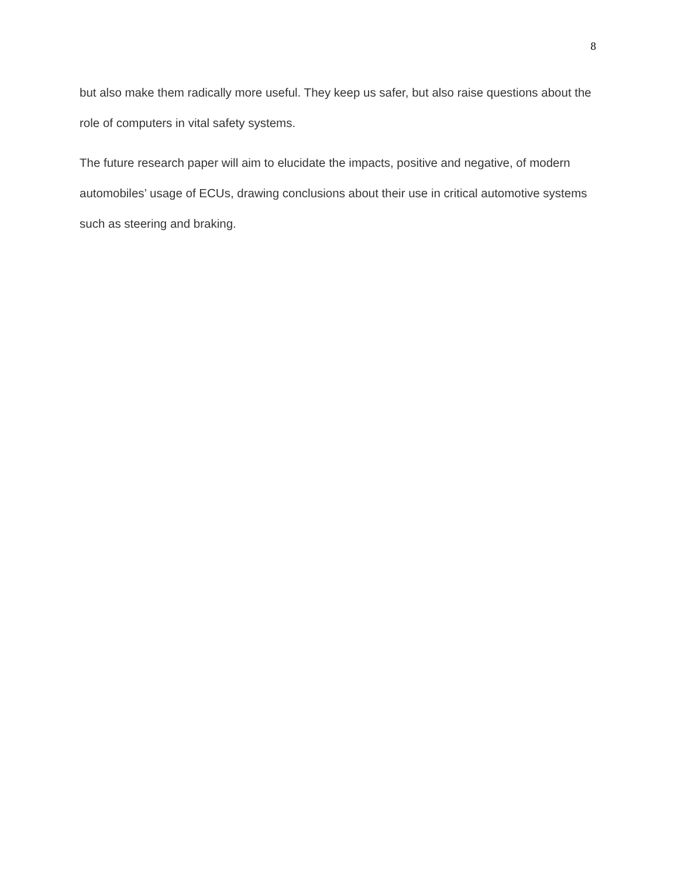8
but also make them radically more useful. They keep us safer, but also raise questions about the role of computers in vital safety systems.
The future research paper will aim to elucidate the impacts, positive and negative, of modern automobiles’ usage of ECUs, drawing conclusions about their use in critical automotive systems such as steering and braking.